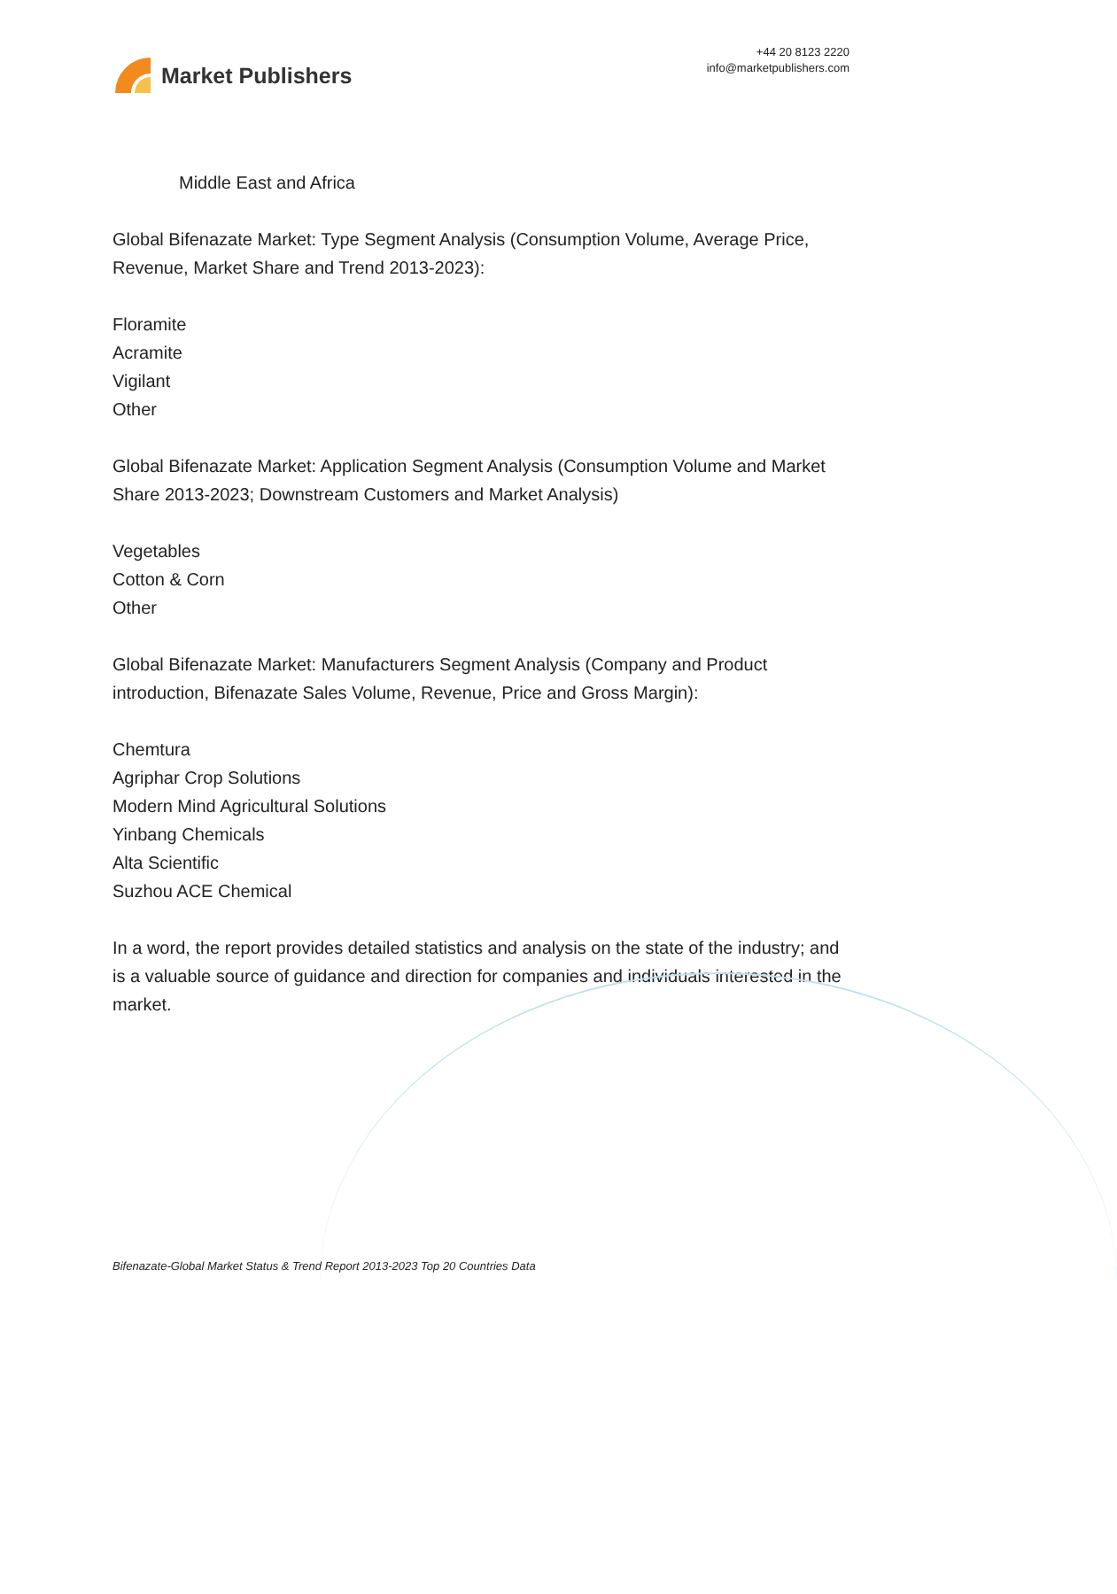Market Publishers
+44 20 8123 2220
info@marketpublishers.com
Middle East and Africa
Global Bifenazate Market: Type Segment Analysis (Consumption Volume, Average Price, Revenue, Market Share and Trend 2013-2023):
Floramite
Acramite
Vigilant
Other
Global Bifenazate Market: Application Segment Analysis (Consumption Volume and Market Share 2013-2023; Downstream Customers and Market Analysis)
Vegetables
Cotton & Corn
Other
Global Bifenazate Market: Manufacturers Segment Analysis (Company and Product introduction, Bifenazate Sales Volume, Revenue, Price and Gross Margin):
Chemtura
Agriphar Crop Solutions
Modern Mind Agricultural Solutions
Yinbang Chemicals
Alta Scientific
Suzhou ACE Chemical
In a word, the report provides detailed statistics and analysis on the state of the industry; and is a valuable source of guidance and direction for companies and individuals interested in the market.
Bifenazate-Global Market Status & Trend Report 2013-2023 Top 20 Countries Data